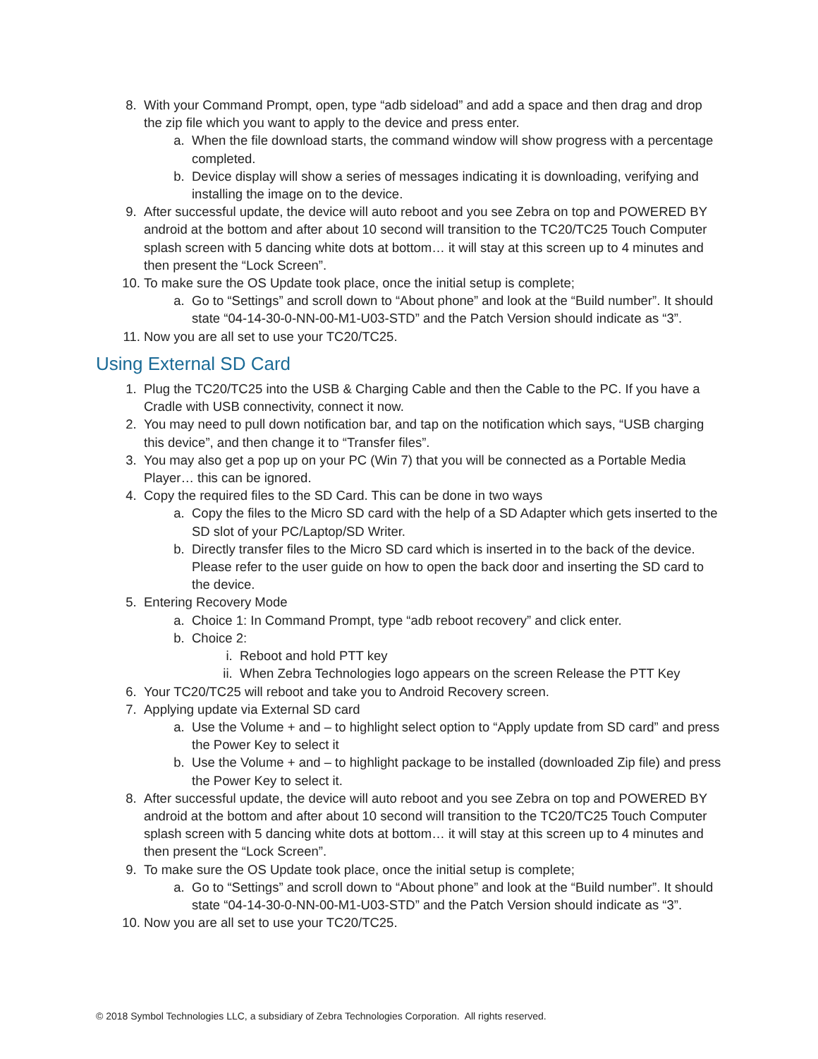8. With your Command Prompt, open, type “adb sideload” and add a space and then drag and drop the zip file which you want to apply to the device and press enter.
a. When the file download starts, the command window will show progress with a percentage completed.
b. Device display will show a series of messages indicating it is downloading, verifying and installing the image on to the device.
9. After successful update, the device will auto reboot and you see Zebra on top and POWERED BY android at the bottom and after about 10 second will transition to the TC20/TC25 Touch Computer splash screen with 5 dancing white dots at bottom… it will stay at this screen up to 4 minutes and then present the “Lock Screen”.
10. To make sure the OS Update took place, once the initial setup is complete;
a. Go to “Settings” and scroll down to “About phone” and look at the “Build number”. It should state “04-14-30-0-NN-00-M1-U03-STD” and the Patch Version should indicate as “3”.
11. Now you are all set to use your TC20/TC25.
Using External SD Card
1. Plug the TC20/TC25 into the USB & Charging Cable and then the Cable to the PC. If you have a Cradle with USB connectivity, connect it now.
2. You may need to pull down notification bar, and tap on the notification which says, “USB charging this device”, and then change it to “Transfer files”.
3. You may also get a pop up on your PC (Win 7) that you will be connected as a Portable Media Player… this can be ignored.
4. Copy the required files to the SD Card. This can be done in two ways
a. Copy the files to the Micro SD card with the help of a SD Adapter which gets inserted to the SD slot of your PC/Laptop/SD Writer.
b. Directly transfer files to the Micro SD card which is inserted in to the back of the device. Please refer to the user guide on how to open the back door and inserting the SD card to the device.
5. Entering Recovery Mode
a. Choice 1: In Command Prompt, type “adb reboot recovery” and click enter.
b. Choice 2:
i. Reboot and hold PTT key
ii. When Zebra Technologies logo appears on the screen Release the PTT Key
6. Your TC20/TC25 will reboot and take you to Android Recovery screen.
7. Applying update via External SD card
a. Use the Volume + and – to highlight select option to “Apply update from SD card” and press the Power Key to select it
b. Use the Volume + and – to highlight package to be installed (downloaded Zip file) and press the Power Key to select it.
8. After successful update, the device will auto reboot and you see Zebra on top and POWERED BY android at the bottom and after about 10 second will transition to the TC20/TC25 Touch Computer splash screen with 5 dancing white dots at bottom… it will stay at this screen up to 4 minutes and then present the “Lock Screen”.
9. To make sure the OS Update took place, once the initial setup is complete;
a. Go to “Settings” and scroll down to “About phone” and look at the “Build number”. It should state “04-14-30-0-NN-00-M1-U03-STD” and the Patch Version should indicate as “3”.
10. Now you are all set to use your TC20/TC25.
© 2018 Symbol Technologies LLC, a subsidiary of Zebra Technologies Corporation. All rights reserved.